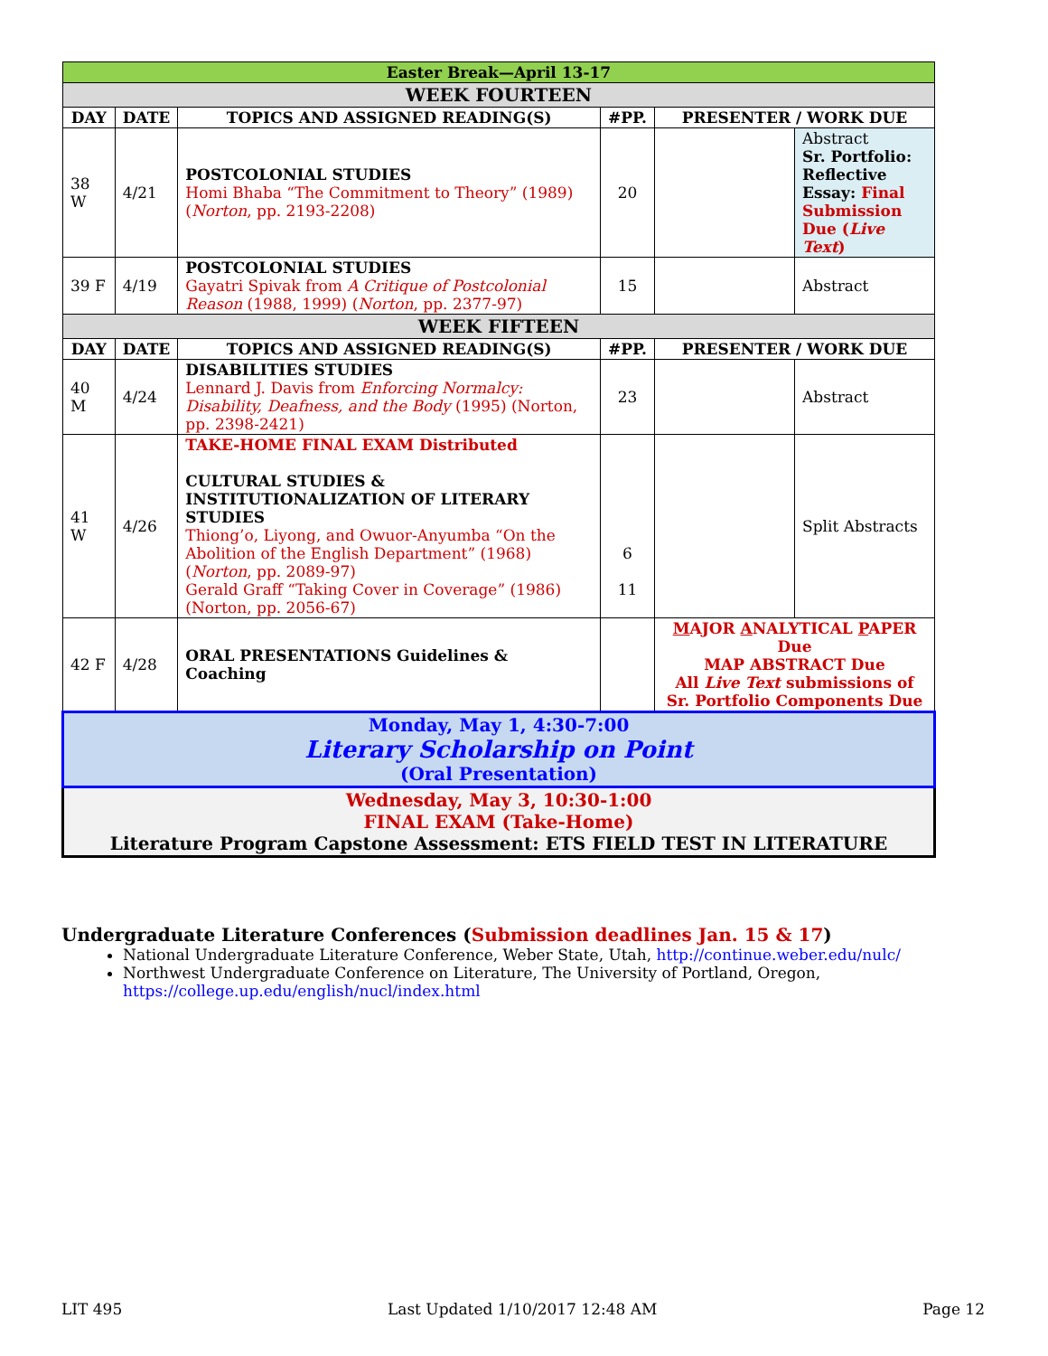| Easter Break—April 13-17 | | | | | |
| WEEK FOURTEEN | | | | | |
| DAY | DATE | TOPICS AND ASSIGNED READING(S) | #PP. | PRESENTER / WORK DUE | |
| 38 W | 4/21 | POSTCOLONIAL STUDIES Homi Bhaba “The Commitment to Theory” (1989) ( Norton , pp. 2193-2208) | 20 | | Abstract Sr. Portfolio: Reflective Essay: Final Submission Due ( Live Text ) |
| 39 F | 4/19 | POSTCOLONIAL STUDIES Gayatri Spivak from A Critique of Postcolonial Reason (1988, 1999) ( Norton , pp. 2377-97) | 15 | | Abstract |
| WEEK FIFTEEN | | | | | |
| DAY | DATE | TOPICS AND ASSIGNED READING(S) | #PP. | PRESENTER / WORK DUE | |
| 40 M | 4/24 | DISABILITIES STUDIES Lennard J. Davis from Enforcing Normalcy: Disability, Deafness, and the Body (1995) (Norton, pp. 2398-2421) | 23 | | Abstract |
| 41 W | 4/26 | TAKE-HOME FINAL EXAM Distributed CULTURAL STUDIES & INSTITUTIONALIZATION OF LITERARY STUDIES Thiong’o, Liyong, and Owuor-Anyumba “On the Abolition of the English Department” (1968) ( Norton , pp. 2089-97) Gerald Graff “Taking Cover in Coverage” (1986) (Norton, pp. 2056-67) | 6 11 | | Split Abstracts |
| 42 F | 4/28 | ORAL PRESENTATIONS Guidelines & Coaching | | M AJOR A NALYTICAL P APER Due MAP ABSTRACT Due All Live Text submissions of Sr. Portfolio Components Due | |
| Monday, May 1, 4:30-7:00 Literary Scholarship on Point (Oral Presentation) | | | | | |
| Wednesday, May 3, 10:30-1:00 FINAL EXAM (Take-Home) Literature Program Capstone Assessment: ETS FIELD TEST IN LITERATURE | | | | | |
Undergraduate Literature Conferences (Submission deadlines Jan. 15 & 17)
National Undergraduate Literature Conference, Weber State, Utah, http://continue.weber.edu/nulc/
Northwest Undergraduate Conference on Literature, The University of Portland, Oregon, https://college.up.edu/english/nucl/index.html
LIT 495 Last Updated 1/10/2017 12:48 AM Page 12